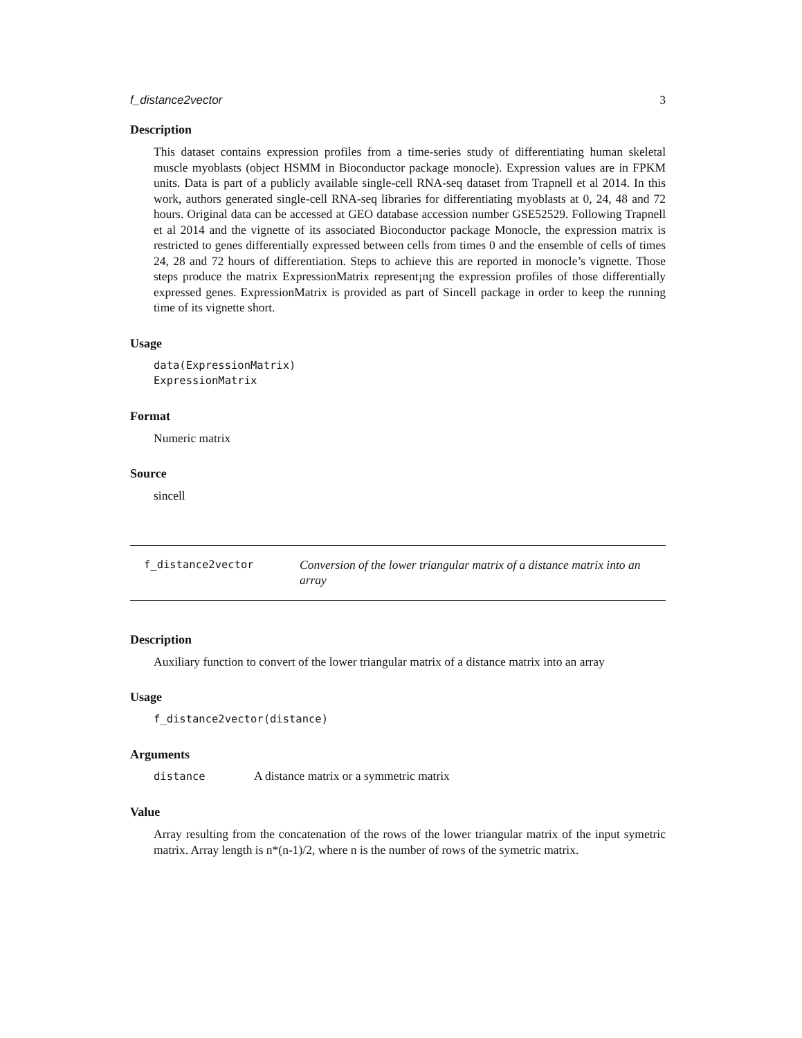f_distance2vector 3
Description
This dataset contains expression profiles from a time-series study of differentiating human skeletal muscle myoblasts (object HSMM in Bioconductor package monocle). Expression values are in FPKM units. Data is part of a publicly available single-cell RNA-seq dataset from Trapnell et al 2014. In this work, authors generated single-cell RNA-seq libraries for differentiating myoblasts at 0, 24, 48 and 72 hours. Original data can be accessed at GEO database accession number GSE52529. Following Trapnell et al 2014 and the vignette of its associated Bioconductor package Monocle, the expression matrix is restricted to genes differentially expressed between cells from times 0 and the ensemble of cells of times 24, 28 and 72 hours of differentiation. Steps to achieve this are reported in monocle’s vignette. Those steps produce the matrix ExpressionMatrix represent¡ng the expression profiles of those differentially expressed genes. ExpressionMatrix is provided as part of Sincell package in order to keep the running time of its vignette short.
Usage
data(ExpressionMatrix)
ExpressionMatrix
Format
Numeric matrix
Source
sincell
f_distance2vector Conversion of the lower triangular matrix of a distance matrix into an array
Description
Auxiliary function to convert of the lower triangular matrix of a distance matrix into an array
Usage
f_distance2vector(distance)
Arguments
distance A distance matrix or a symmetric matrix
Value
Array resulting from the concatenation of the rows of the lower triangular matrix of the input symetric matrix. Array length is n*(n-1)/2, where n is the number of rows of the symetric matrix.